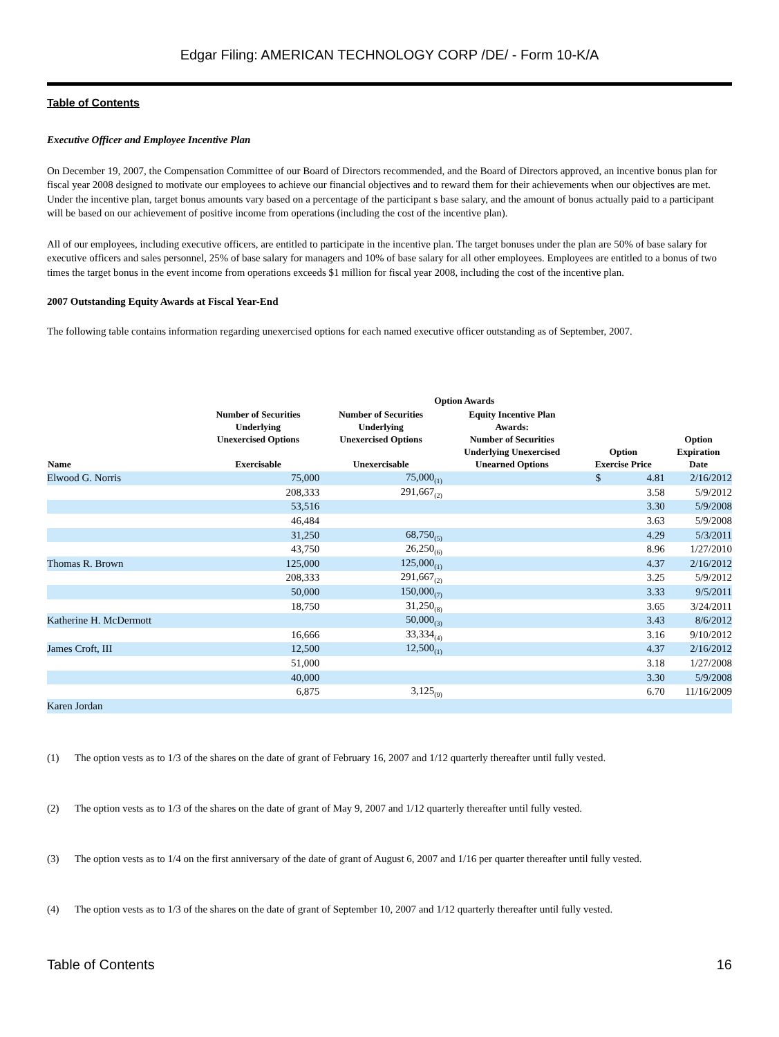Edgar Filing: AMERICAN TECHNOLOGY CORP /DE/ - Form 10-K/A
Table of Contents
Executive Officer and Employee Incentive Plan
On December 19, 2007, the Compensation Committee of our Board of Directors recommended, and the Board of Directors approved, an incentive bonus plan for fiscal year 2008 designed to motivate our employees to achieve our financial objectives and to reward them for their achievements when our objectives are met. Under the incentive plan, target bonus amounts vary based on a percentage of the participant s base salary, and the amount of bonus actually paid to a participant will be based on our achievement of positive income from operations (including the cost of the incentive plan).
All of our employees, including executive officers, are entitled to participate in the incentive plan. The target bonuses under the plan are 50% of base salary for executive officers and sales personnel, 25% of base salary for managers and 10% of base salary for all other employees. Employees are entitled to a bonus of two times the target bonus in the event income from operations exceeds $1 million for fiscal year 2008, including the cost of the incentive plan.
2007 Outstanding Equity Awards at Fiscal Year-End
The following table contains information regarding unexercised options for each named executive officer outstanding as of September, 2007.
| | Option Awards | | | | | |
| --- | --- | --- | --- | --- | --- | --- |
| Name | Number of Securities Underlying Unexercised Options Exercisable | Number of Securities Underlying Unexercised Options Unexercisable | Equity Incentive Plan Awards: Number of Securities Underlying Unexercised Unearned Options | Option Exercise Price | | Option Expiration Date |
| Elwood G. Norris | 75,000 | 75,000<sub>(1)</sub> | | $ | 4.81 | 2/16/2012 |
| | 208,333 | 291,667<sub>(2)</sub> | | | 3.58 | 5/9/2012 |
| | 53,516 | | | | 3.30 | 5/9/2008 |
| | 46,484 | | | | 3.63 | 5/9/2008 |
| | 31,250 | 68,750<sub>(5)</sub> | | | 4.29 | 5/3/2011 |
| | 43,750 | 26,250<sub>(6)</sub> | | | 8.96 | 1/27/2010 |
| Thomas R. Brown | 125,000 | 125,000<sub>(1)</sub> | | | 4.37 | 2/16/2012 |
| | 208,333 | 291,667<sub>(2)</sub> | | | 3.25 | 5/9/2012 |
| | 50,000 | 150,000<sub>(7)</sub> | | | 3.33 | 9/5/2011 |
| | 18,750 | 31,250<sub>(8)</sub> | | | 3.65 | 3/24/2011 |
| Katherine H. McDermott | | 50,000<sub>(3)</sub> | | | 3.43 | 8/6/2012 |
| | 16,666 | 33,334<sub>(4)</sub> | | | 3.16 | 9/10/2012 |
| James Croft, III | 12,500 | 12,500<sub>(1)</sub> | | | 4.37 | 2/16/2012 |
| | 51,000 | | | | 3.18 | 1/27/2008 |
| | 40,000 | | | | 3.30 | 5/9/2008 |
| | 6,875 | 3,125<sub>(9)</sub> | | | 6.70 | 11/16/2009 |
| Karen Jordan | | | | | | |
(1) The option vests as to 1/3 of the shares on the date of grant of February 16, 2007 and 1/12 quarterly thereafter until fully vested.
(2) The option vests as to 1/3 of the shares on the date of grant of May 9, 2007 and 1/12 quarterly thereafter until fully vested.
(3) The option vests as to 1/4 on the first anniversary of the date of grant of August 6, 2007 and 1/16 per quarter thereafter until fully vested.
(4) The option vests as to 1/3 of the shares on the date of grant of September 10, 2007 and 1/12 quarterly thereafter until fully vested.
Table of Contents 16